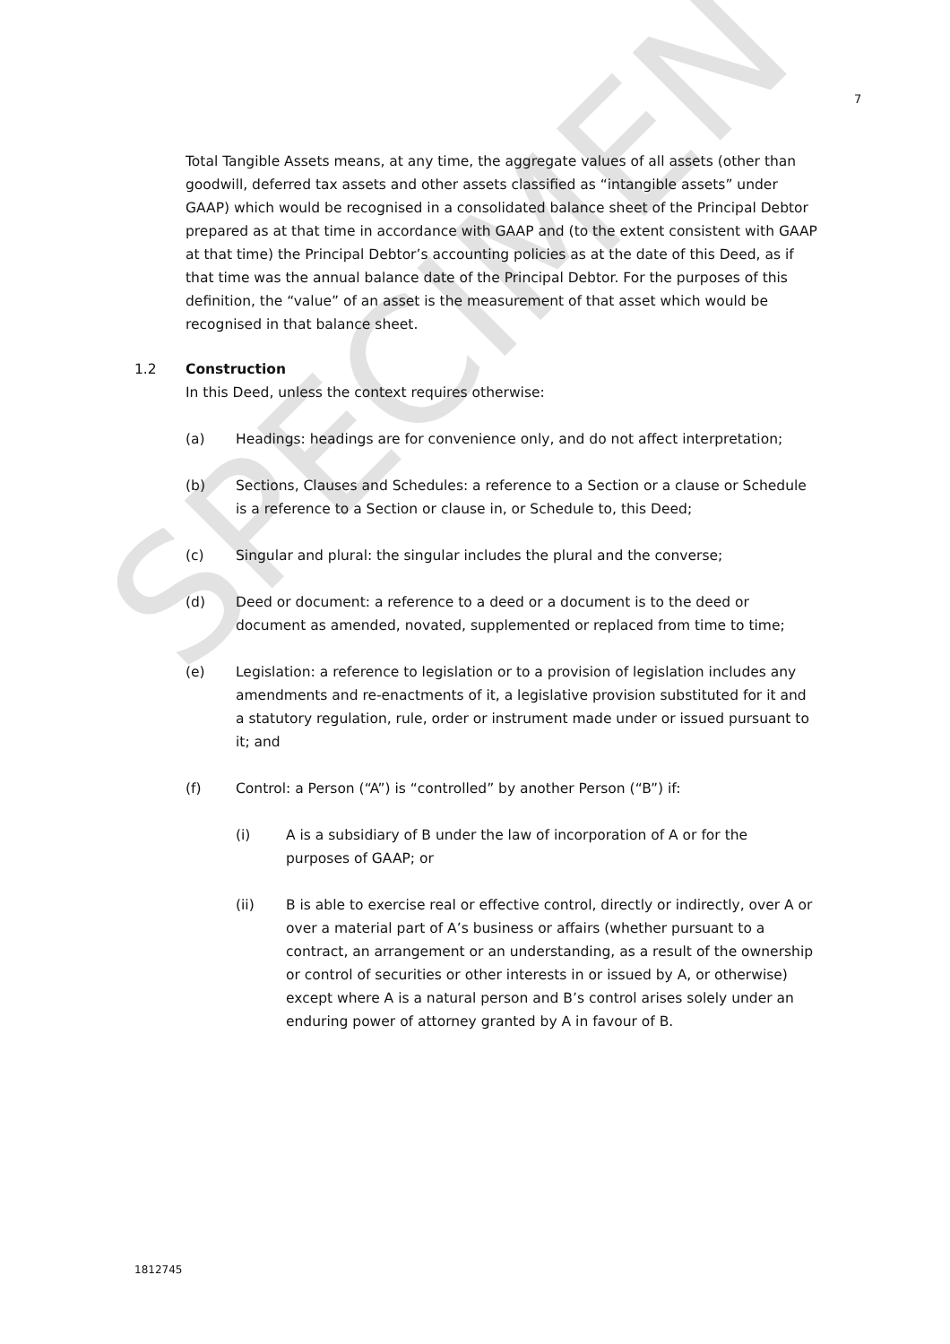SPECIMEN
7
Total Tangible Assets means, at any time, the aggregate values of all assets (other than goodwill, deferred tax assets and other assets classified as “intangible assets” under GAAP) which would be recognised in a consolidated balance sheet of the Principal Debtor prepared as at that time in accordance with GAAP and (to the extent consistent with GAAP at that time) the Principal Debtor’s accounting policies as at the date of this Deed, as if that time was the annual balance date of the Principal Debtor. For the purposes of this definition, the “value” of an asset is the measurement of that asset which would be recognised in that balance sheet.
1.2 Construction
In this Deed, unless the context requires otherwise:
(a) Headings: headings are for convenience only, and do not affect interpretation;
(b) Sections, Clauses and Schedules: a reference to a Section or a clause or Schedule is a reference to a Section or clause in, or Schedule to, this Deed;
(c) Singular and plural: the singular includes the plural and the converse;
(d) Deed or document: a reference to a deed or a document is to the deed or document as amended, novated, supplemented or replaced from time to time;
(e) Legislation: a reference to legislation or to a provision of legislation includes any amendments and re-enactments of it, a legislative provision substituted for it and a statutory regulation, rule, order or instrument made under or issued pursuant to it; and
(f) Control: a Person (“A”) is “controlled” by another Person (“B”) if:
(i) A is a subsidiary of B under the law of incorporation of A or for the purposes of GAAP; or
(ii) B is able to exercise real or effective control, directly or indirectly, over A or over a material part of A’s business or affairs (whether pursuant to a contract, an arrangement or an understanding, as a result of the ownership or control of securities or other interests in or issued by A, or otherwise) except where A is a natural person and B’s control arises solely under an enduring power of attorney granted by A in favour of B.
1812745